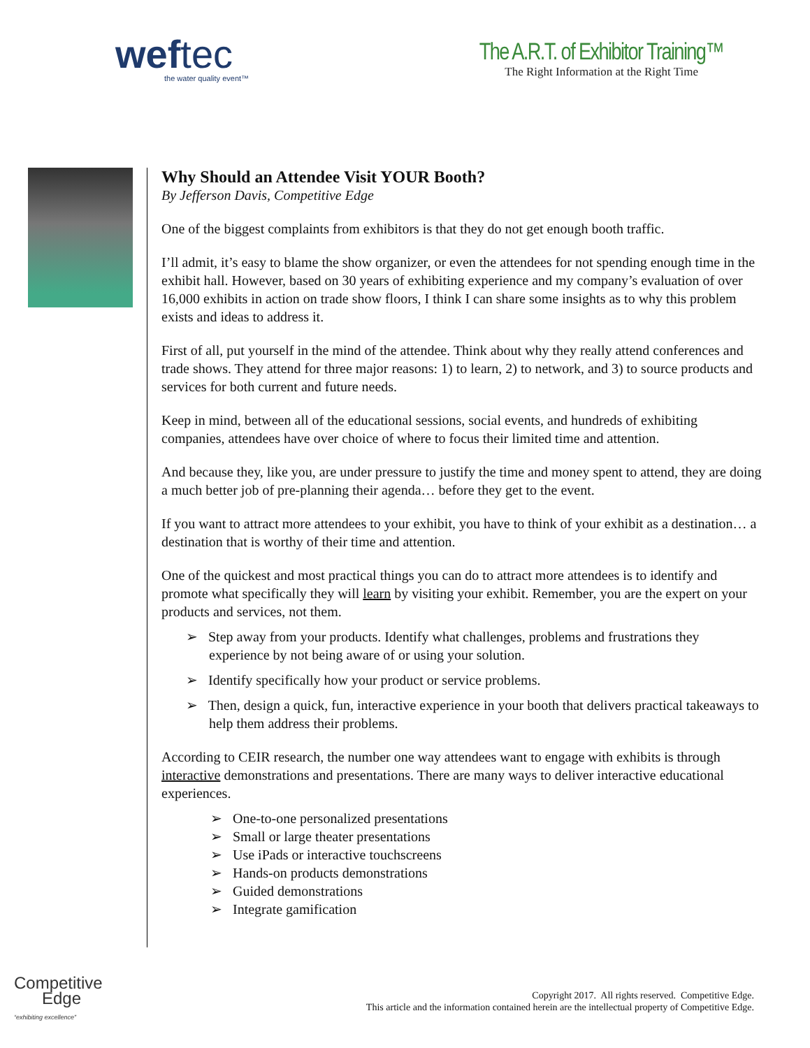weftec
the water quality event™
The A.R.T. of Exhibitor Training™
The Right Information at the Right Time
Why Should an Attendee Visit YOUR Booth?
By Jefferson Davis, Competitive Edge
One of the biggest complaints from exhibitors is that they do not get enough booth traffic.
I’ll admit, it’s easy to blame the show organizer, or even the attendees for not spending enough time in the exhibit hall. However, based on 30 years of exhibiting experience and my company’s evaluation of over 16,000 exhibits in action on trade show floors, I think I can share some insights as to why this problem exists and ideas to address it.
First of all, put yourself in the mind of the attendee. Think about why they really attend conferences and trade shows. They attend for three major reasons: 1) to learn, 2) to network, and 3) to source products and services for both current and future needs.
Keep in mind, between all of the educational sessions, social events, and hundreds of exhibiting companies, attendees have over choice of where to focus their limited time and attention.
And because they, like you, are under pressure to justify the time and money spent to attend, they are doing a much better job of pre-planning their agenda… before they get to the event.
If you want to attract more attendees to your exhibit, you have to think of your exhibit as a destination… a destination that is worthy of their time and attention.
One of the quickest and most practical things you can do to attract more attendees is to identify and promote what specifically they will learn by visiting your exhibit. Remember, you are the expert on your products and services, not them.
➢ Step away from your products. Identify what challenges, problems and frustrations they experience by not being aware of or using your solution.
➢ Identify specifically how your product or service problems.
➢ Then, design a quick, fun, interactive experience in your booth that delivers practical takeaways to help them address their problems.
According to CEIR research, the number one way attendees want to engage with exhibits is through interactive demonstrations and presentations. There are many ways to deliver interactive educational experiences.
➢ One-to-one personalized presentations
➢ Small or large theater presentations
➢ Use iPads or interactive touchscreens
➢ Hands-on products demonstrations
➢ Guided demonstrations
➢ Integrate gamification
Competitive
Edge
“exhibiting excellence”
Copyright 2017. All rights reserved. Competitive Edge.
This article and the information contained herein are the intellectual property of Competitive Edge.